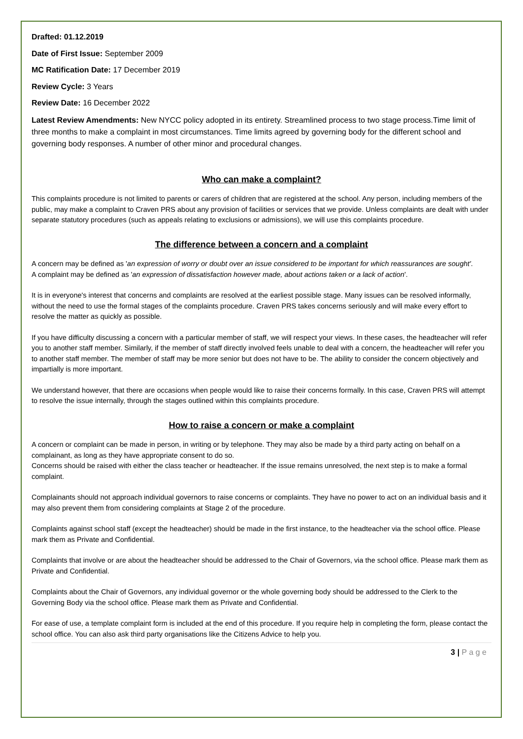Drafted: 01.12.2019
Date of First Issue: September 2009
MC Ratification Date: 17 December 2019
Review Cycle: 3 Years
Review Date: 16 December 2022
Latest Review Amendments: New NYCC policy adopted in its entirety. Streamlined process to two stage process.Time limit of three months to make a complaint in most circumstances. Time limits agreed by governing body for the different school and governing body responses. A number of other minor and procedural changes.
Who can make a complaint?
This complaints procedure is not limited to parents or carers of children that are registered at the school. Any person, including members of the public, may make a complaint to Craven PRS about any provision of facilities or services that we provide. Unless complaints are dealt with under separate statutory procedures (such as appeals relating to exclusions or admissions), we will use this complaints procedure.
The difference between a concern and a complaint
A concern may be defined as 'an expression of worry or doubt over an issue considered to be important for which reassurances are sought'.
A complaint may be defined as 'an expression of dissatisfaction however made, about actions taken or a lack of action'.
It is in everyone's interest that concerns and complaints are resolved at the earliest possible stage. Many issues can be resolved informally, without the need to use the formal stages of the complaints procedure. Craven PRS takes concerns seriously and will make every effort to resolve the matter as quickly as possible.
If you have difficulty discussing a concern with a particular member of staff, we will respect your views. In these cases, the headteacher will refer you to another staff member. Similarly, if the member of staff directly involved feels unable to deal with a concern, the headteacher will refer you to another staff member. The member of staff may be more senior but does not have to be. The ability to consider the concern objectively and impartially is more important.
We understand however, that there are occasions when people would like to raise their concerns formally. In this case, Craven PRS will attempt to resolve the issue internally, through the stages outlined within this complaints procedure.
How to raise a concern or make a complaint
A concern or complaint can be made in person, in writing or by telephone. They may also be made by a third party acting on behalf on a complainant, as long as they have appropriate consent to do so.
Concerns should be raised with either the class teacher or headteacher. If the issue remains unresolved, the next step is to make a formal complaint.
Complainants should not approach individual governors to raise concerns or complaints. They have no power to act on an individual basis and it may also prevent them from considering complaints at Stage 2 of the procedure.
Complaints against school staff (except the headteacher) should be made in the first instance, to the headteacher via the school office. Please mark them as Private and Confidential.
Complaints that involve or are about the headteacher should be addressed to the Chair of Governors, via the school office. Please mark them as Private and Confidential.
Complaints about the Chair of Governors, any individual governor or the whole governing body should be addressed to the Clerk to the Governing Body via the school office. Please mark them as Private and Confidential.
For ease of use, a template complaint form is included at the end of this procedure. If you require help in completing the form, please contact the school office. You can also ask third party organisations like the Citizens Advice to help you.
3 | P a g e